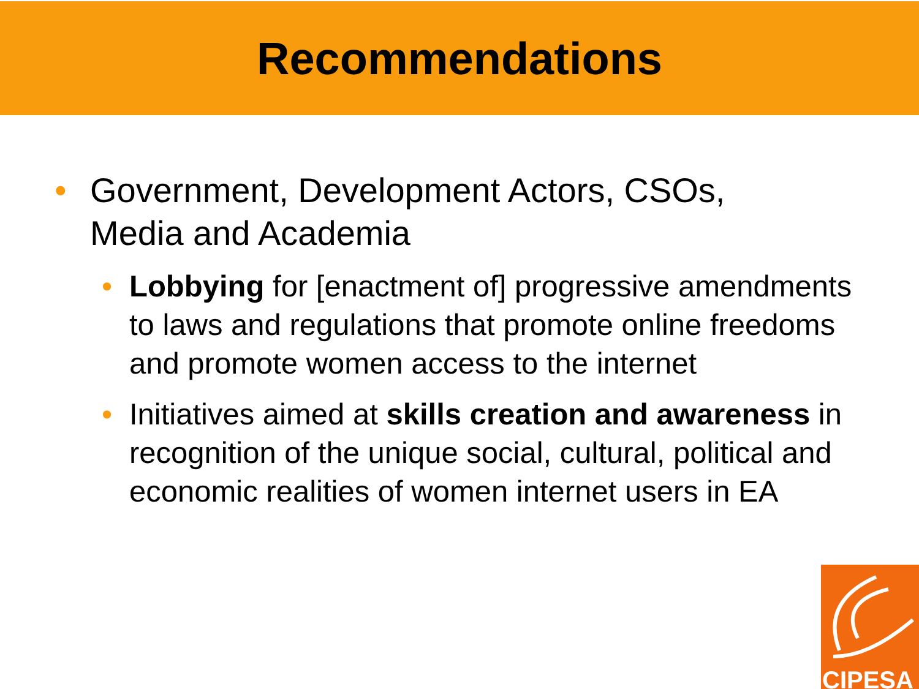Recommendations
• Government, Development Actors, CSOs, Media and Academia
• Lobbying for [enactment of] progressive amendments to laws and regulations that promote online freedoms and promote women access to the internet
• Initiatives aimed at skills creation and awareness in recognition of the unique social, cultural, political and economic realities of women internet users in EA
CIPESA